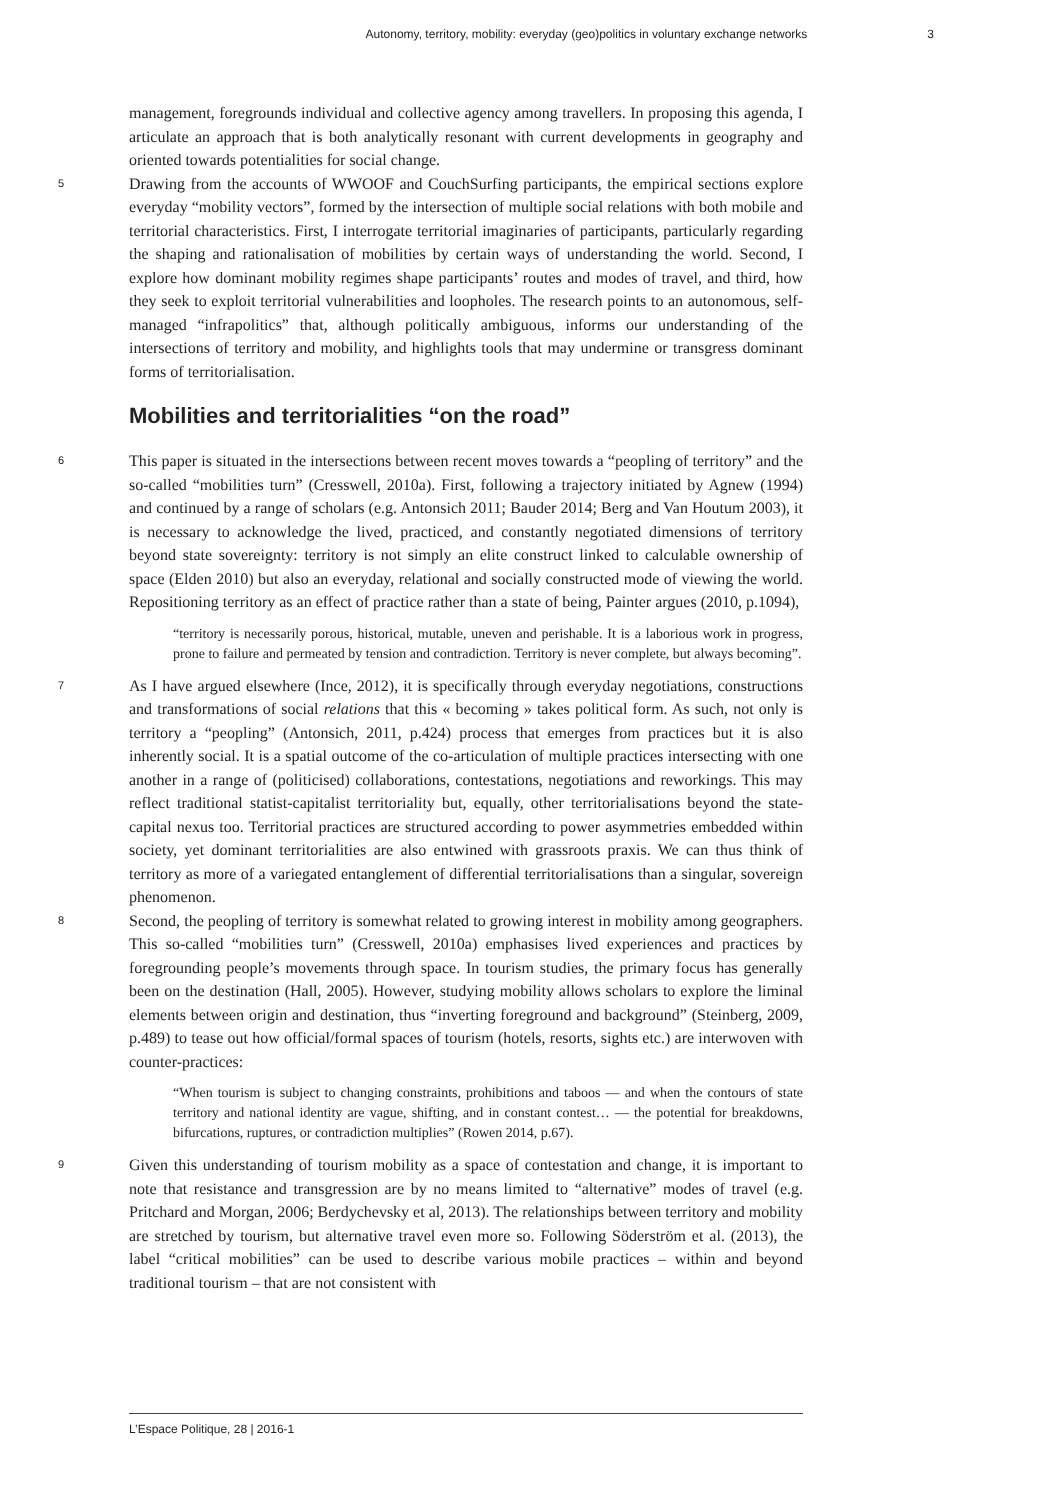Autonomy, territory, mobility: everyday (geo)politics in voluntary exchange networks 3
management, foregrounds individual and collective agency among travellers. In proposing this agenda, I articulate an approach that is both analytically resonant with current developments in geography and oriented towards potentialities for social change.
5
Drawing from the accounts of WWOOF and CouchSurfing participants, the empirical sections explore everyday “mobility vectors”, formed by the intersection of multiple social relations with both mobile and territorial characteristics. First, I interrogate territorial imaginaries of participants, particularly regarding the shaping and rationalisation of mobilities by certain ways of understanding the world. Second, I explore how dominant mobility regimes shape participants’ routes and modes of travel, and third, how they seek to exploit territorial vulnerabilities and loopholes. The research points to an autonomous, self-managed “infrapolitics” that, although politically ambiguous, informs our understanding of the intersections of territory and mobility, and highlights tools that may undermine or transgress dominant forms of territorialisation.
Mobilities and territorialities “on the road”
6
This paper is situated in the intersections between recent moves towards a “peopling of territory” and the so-called “mobilities turn” (Cresswell, 2010a). First, following a trajectory initiated by Agnew (1994) and continued by a range of scholars (e.g. Antonsich 2011; Bauder 2014; Berg and Van Houtum 2003), it is necessary to acknowledge the lived, practiced, and constantly negotiated dimensions of territory beyond state sovereignty: territory is not simply an elite construct linked to calculable ownership of space (Elden 2010) but also an everyday, relational and socially constructed mode of viewing the world. Repositioning territory as an effect of practice rather than a state of being, Painter argues (2010, p.1094),
“territory is necessarily porous, historical, mutable, uneven and perishable. It is a laborious work in progress, prone to failure and permeated by tension and contradiction. Territory is never complete, but always becoming”.
7
As I have argued elsewhere (Ince, 2012), it is specifically through everyday negotiations, constructions and transformations of social relations that this « becoming » takes political form. As such, not only is territory a “peopling” (Antonsich, 2011, p.424) process that emerges from practices but it is also inherently social. It is a spatial outcome of the co-articulation of multiple practices intersecting with one another in a range of (politicised) collaborations, contestations, negotiations and reworkings. This may reflect traditional statist-capitalist territoriality but, equally, other territorialisations beyond the state-capital nexus too. Territorial practices are structured according to power asymmetries embedded within society, yet dominant territorialities are also entwined with grassroots praxis. We can thus think of territory as more of a variegated entanglement of differential territorialisations than a singular, sovereign phenomenon.
8
Second, the peopling of territory is somewhat related to growing interest in mobility among geographers. This so-called “mobilities turn” (Cresswell, 2010a) emphasises lived experiences and practices by foregrounding people’s movements through space. In tourism studies, the primary focus has generally been on the destination (Hall, 2005). However, studying mobility allows scholars to explore the liminal elements between origin and destination, thus “inverting foreground and background” (Steinberg, 2009, p.489) to tease out how official/formal spaces of tourism (hotels, resorts, sights etc.) are interwoven with counter-practices:
“When tourism is subject to changing constraints, prohibitions and taboos — and when the contours of state territory and national identity are vague, shifting, and in constant contest… — the potential for breakdowns, bifurcations, ruptures, or contradiction multiplies” (Rowen 2014, p.67).
9
Given this understanding of tourism mobility as a space of contestation and change, it is important to note that resistance and transgression are by no means limited to “alternative” modes of travel (e.g. Pritchard and Morgan, 2006; Berdychevsky et al, 2013). The relationships between territory and mobility are stretched by tourism, but alternative travel even more so. Following Söderström et al. (2013), the label “critical mobilities” can be used to describe various mobile practices – within and beyond traditional tourism – that are not consistent with
L’Espace Politique, 28 | 2016-1